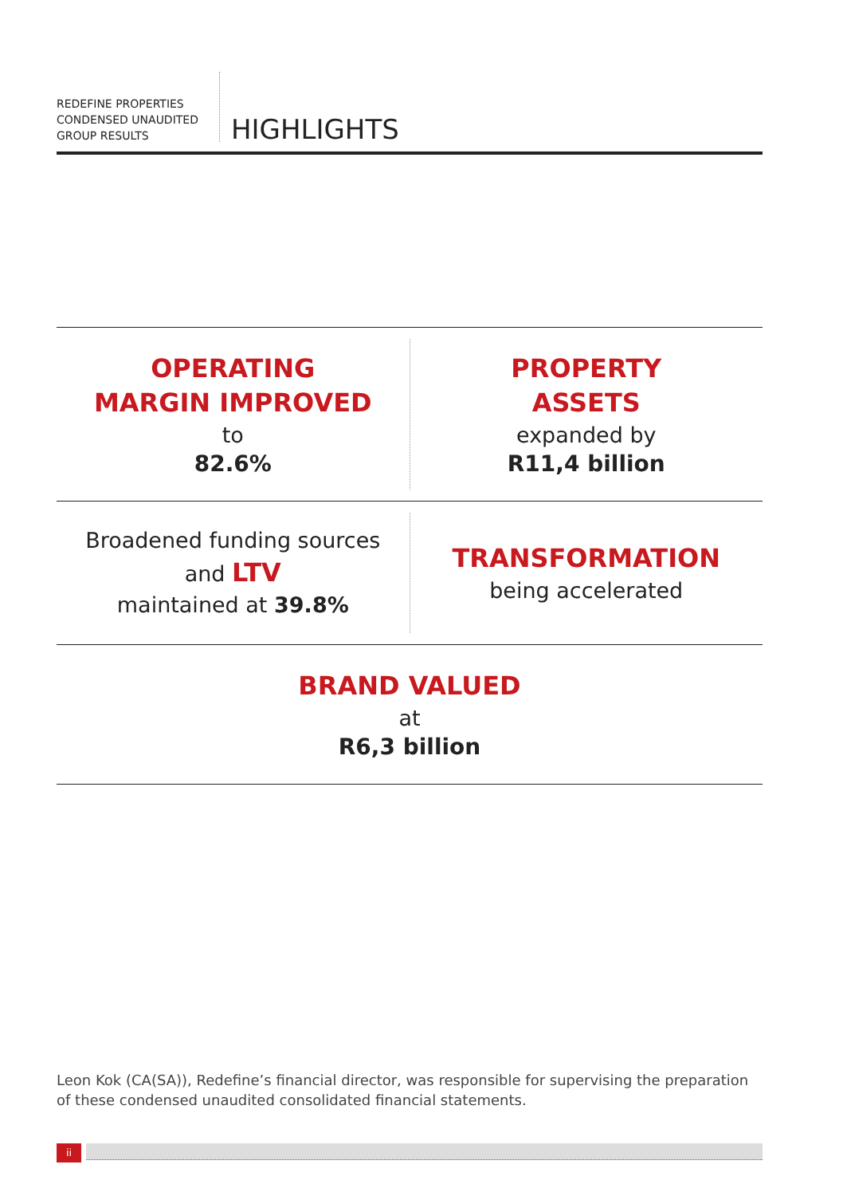REDEFINE PROPERTIES
CONDENSED UNAUDITED
GROUP RESULTS
HIGHLIGHTS
OPERATING
MARGIN IMPROVED
to
82.6%
PROPERTY
ASSETS
expanded by
R11,4 billion
Broadened funding sources
and LTV
maintained at 39.8%
TRANSFORMATION
being accelerated
BRAND VALUED
at
R6,3 billion
Leon Kok (CA(SA)), Redefine’s financial director, was responsible for supervising the preparation of these condensed unaudited consolidated financial statements.
ii